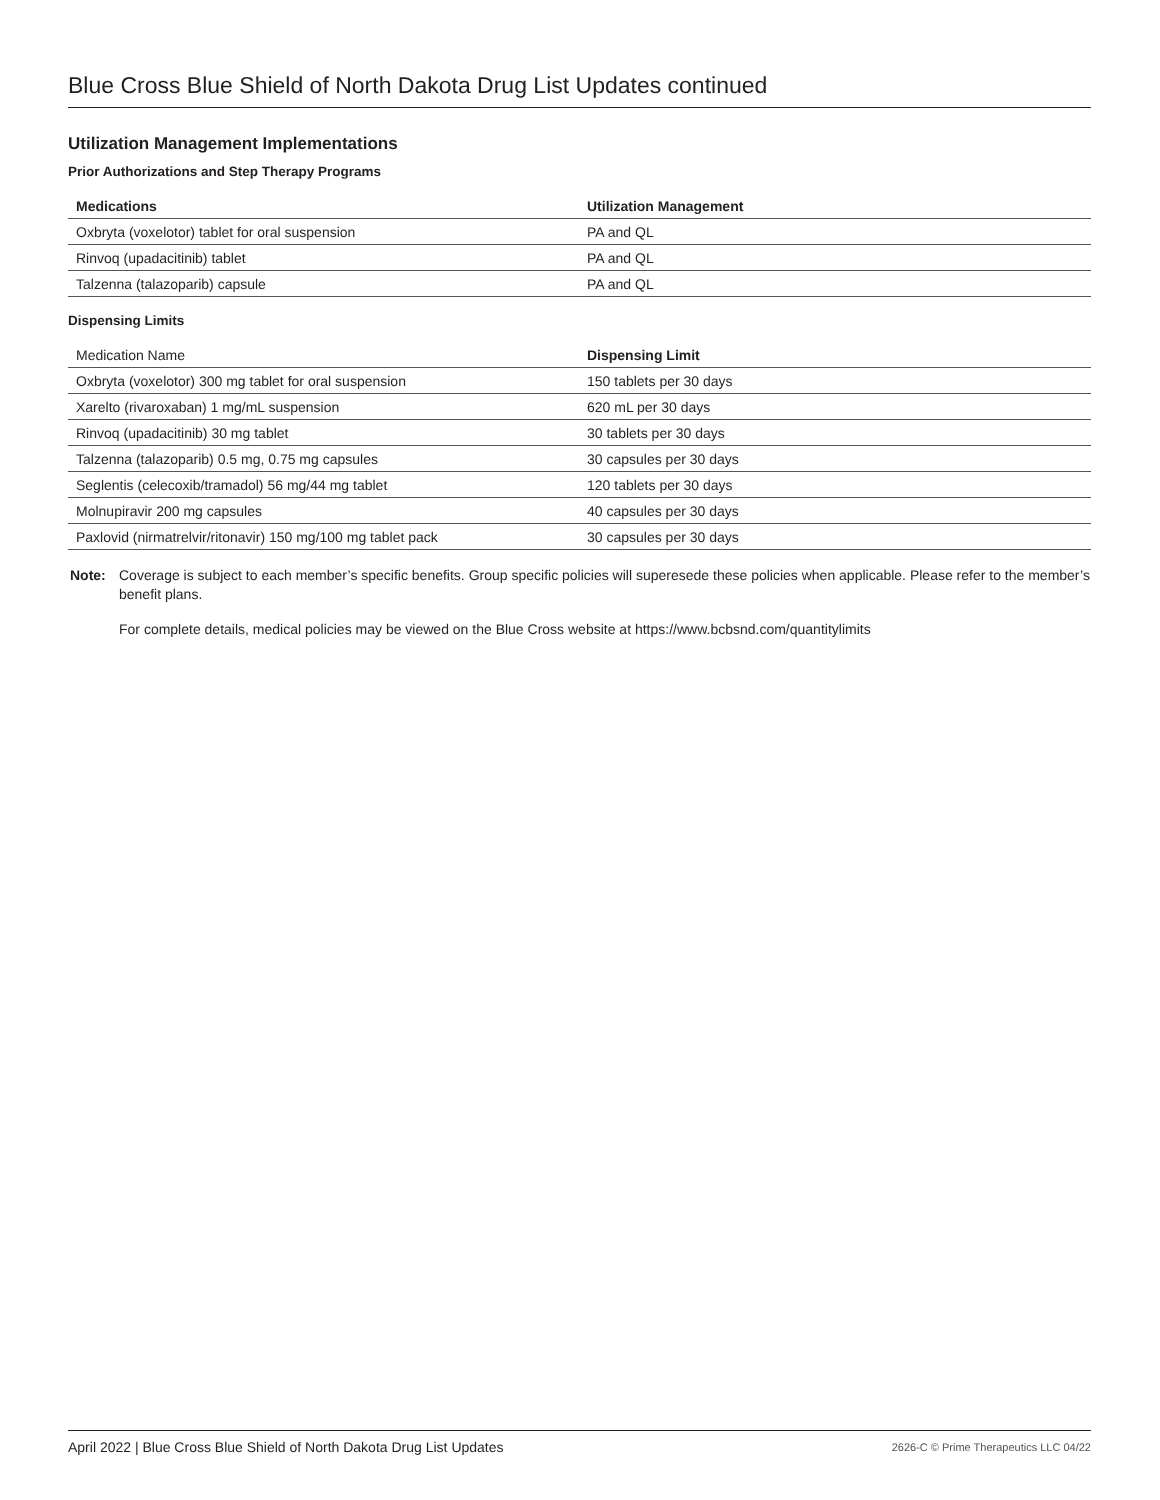Blue Cross Blue Shield of North Dakota Drug List Updates continued
Utilization Management Implementations
Prior Authorizations and Step Therapy Programs
| Medications | Utilization Management |
| --- | --- |
| Oxbryta (voxelotor) tablet for oral suspension | PA and QL |
| Rinvoq (upadacitinib) tablet | PA and QL |
| Talzenna (talazoparib) capsule | PA and QL |
Dispensing Limits
| Medication Name | Dispensing Limit |
| --- | --- |
| Oxbryta (voxelotor) 300 mg tablet for oral suspension | 150 tablets per 30 days |
| Xarelto (rivaroxaban) 1 mg/mL suspension | 620 mL per 30 days |
| Rinvoq (upadacitinib) 30 mg tablet | 30 tablets per 30 days |
| Talzenna (talazoparib) 0.5 mg, 0.75 mg capsules | 30 capsules per 30 days |
| Seglentis (celecoxib/tramadol) 56 mg/44 mg tablet | 120 tablets per 30 days |
| Molnupiravir 200 mg capsules | 40 capsules per 30 days |
| Paxlovid (nirmatrelvir/ritonavir) 150 mg/100 mg tablet pack | 30 capsules per 30 days |
Note: Coverage is subject to each member’s specific benefits. Group specific policies will superesede these policies when applicable. Please refer to the member’s benefit plans.
For complete details, medical policies may be viewed on the Blue Cross website at https://www.bcbsnd.com/quantitylimits
April 2022 | Blue Cross Blue Shield of North Dakota Drug List Updates 2626-C © Prime Therapeutics LLC 04/22